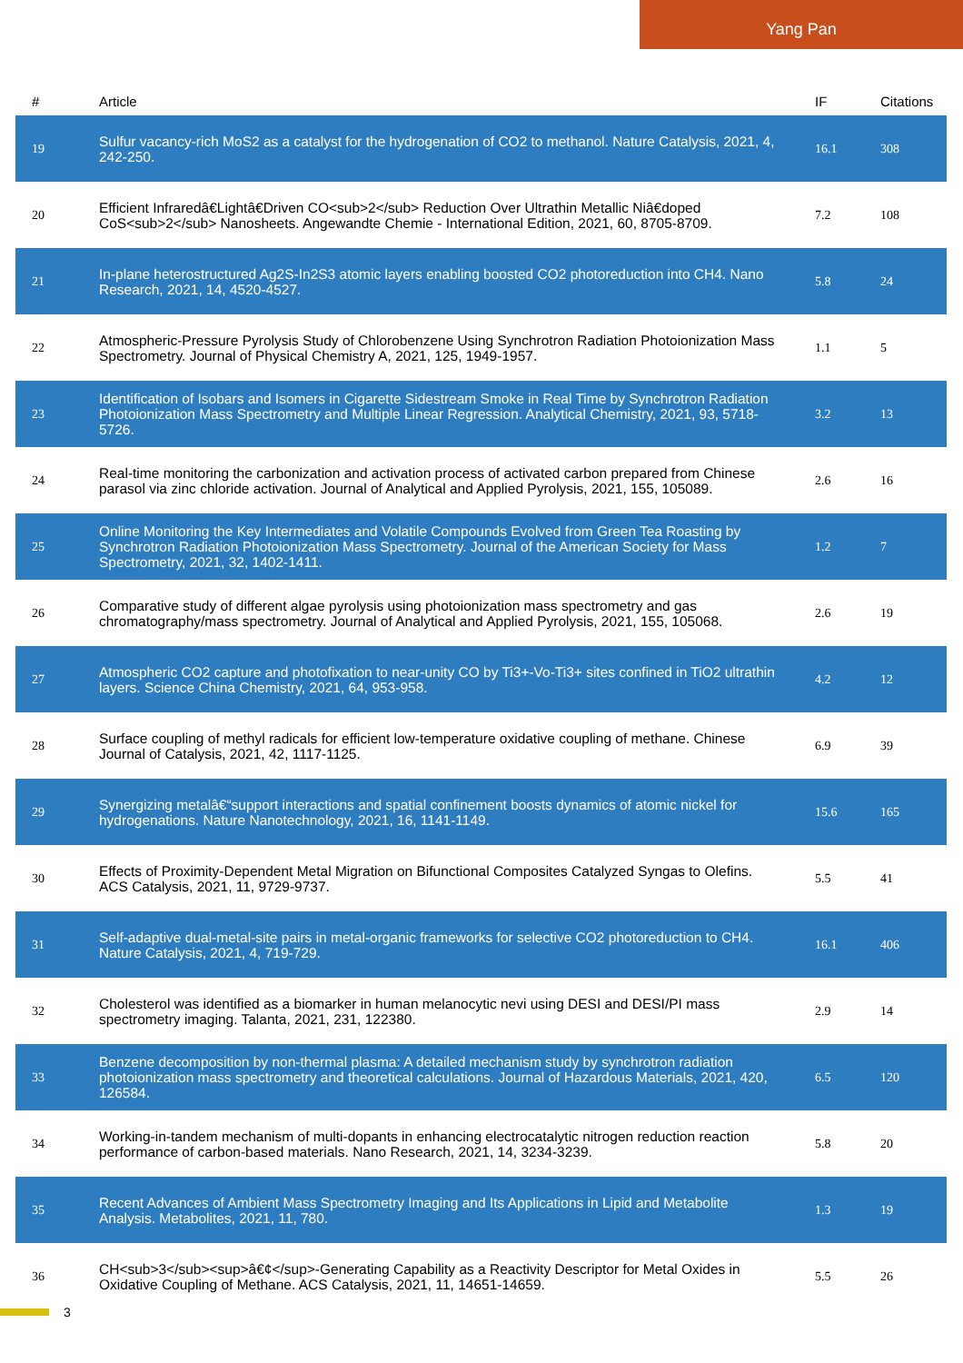Yang Pan
| # | Article | IF | Citations |
| --- | --- | --- | --- |
| 19 | Sulfur vacancy-rich MoS2 as a catalyst for the hydrogenation of CO2 to methanol. Nature Catalysis, 2021, 4, 242-250. | 16.1 | 308 |
| 20 | Efficient Infraredâ€Lightâ€Driven CO<sub>2</sub> Reduction Over Ultrathin Metallic Niâ€doped CoS<sub>2</sub> Nanosheets. Angewandte Chemie - International Edition, 2021, 60, 8705-8709. | 7.2 | 108 |
| 21 | In-plane heterostructured Ag2S-In2S3 atomic layers enabling boosted CO2 photoreduction into CH4. Nano Research, 2021, 14, 4520-4527. | 5.8 | 24 |
| 22 | Atmospheric-Pressure Pyrolysis Study of Chlorobenzene Using Synchrotron Radiation Photoionization Mass Spectrometry. Journal of Physical Chemistry A, 2021, 125, 1949-1957. | 1.1 | 5 |
| 23 | Identification of Isobars and Isomers in Cigarette Sidestream Smoke in Real Time by Synchrotron Radiation Photoionization Mass Spectrometry and Multiple Linear Regression. Analytical Chemistry, 2021, 93, 5718-5726. | 3.2 | 13 |
| 24 | Real-time monitoring the carbonization and activation process of activated carbon prepared from Chinese parasol via zinc chloride activation. Journal of Analytical and Applied Pyrolysis, 2021, 155, 105089. | 2.6 | 16 |
| 25 | Online Monitoring the Key Intermediates and Volatile Compounds Evolved from Green Tea Roasting by Synchrotron Radiation Photoionization Mass Spectrometry. Journal of the American Society for Mass Spectrometry, 2021, 32, 1402-1411. | 1.2 | 7 |
| 26 | Comparative study of different algae pyrolysis using photoionization mass spectrometry and gas chromatography/mass spectrometry. Journal of Analytical and Applied Pyrolysis, 2021, 155, 105068. | 2.6 | 19 |
| 27 | Atmospheric CO2 capture and photofixation to near-unity CO by Ti3+-Vo-Ti3+ sites confined in TiO2 ultrathin layers. Science China Chemistry, 2021, 64, 953-958. | 4.2 | 12 |
| 28 | Surface coupling of methyl radicals for efficient low-temperature oxidative coupling of methane. Chinese Journal of Catalysis, 2021, 42, 1117-1125. | 6.9 | 39 |
| 29 | Synergizing metalâ€“support interactions and spatial confinement boosts dynamics of atomic nickel for hydrogenations. Nature Nanotechnology, 2021, 16, 1141-1149. | 15.6 | 165 |
| 30 | Effects of Proximity-Dependent Metal Migration on Bifunctional Composites Catalyzed Syngas to Olefins. ACS Catalysis, 2021, 11, 9729-9737. | 5.5 | 41 |
| 31 | Self-adaptive dual-metal-site pairs in metal-organic frameworks for selective CO2 photoreduction to CH4. Nature Catalysis, 2021, 4, 719-729. | 16.1 | 406 |
| 32 | Cholesterol was identified as a biomarker in human melanocytic nevi using DESI and DESI/PI mass spectrometry imaging. Talanta, 2021, 231, 122380. | 2.9 | 14 |
| 33 | Benzene decomposition by non-thermal plasma: A detailed mechanism study by synchrotron radiation photoionization mass spectrometry and theoretical calculations. Journal of Hazardous Materials, 2021, 420, 126584. | 6.5 | 120 |
| 34 | Working-in-tandem mechanism of multi-dopants in enhancing electrocatalytic nitrogen reduction reaction performance of carbon-based materials. Nano Research, 2021, 14, 3234-3239. | 5.8 | 20 |
| 35 | Recent Advances of Ambient Mass Spectrometry Imaging and Its Applications in Lipid and Metabolite Analysis. Metabolites, 2021, 11, 780. | 1.3 | 19 |
| 36 | CH<sub>3</sub><sup>â€¢</sup>-Generating Capability as a Reactivity Descriptor for Metal Oxides in Oxidative Coupling of Methane. ACS Catalysis, 2021, 11, 14651-14659. | 5.5 | 26 |
3